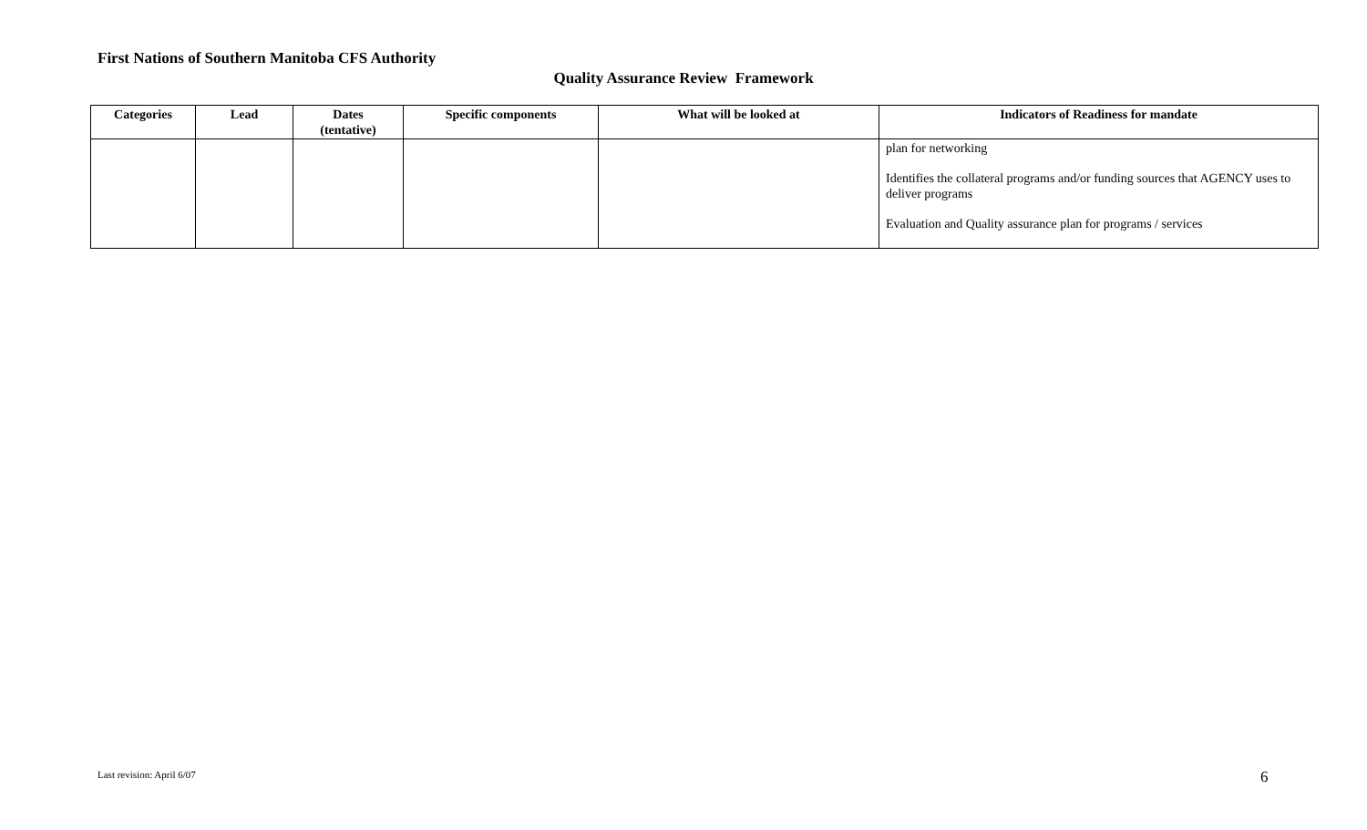First Nations of Southern Manitoba CFS Authority
Quality Assurance Review Framework
| Categories | Lead | Dates (tentative) | Specific components | What will be looked at | Indicators of Readiness for mandate |
| --- | --- | --- | --- | --- | --- |
| | | | | | plan for networking Identifies the collateral programs and/or funding sources that AGENCY uses to deliver programs Evaluation and Quality assurance plan for programs / services |
Last revision: April 6/07 6